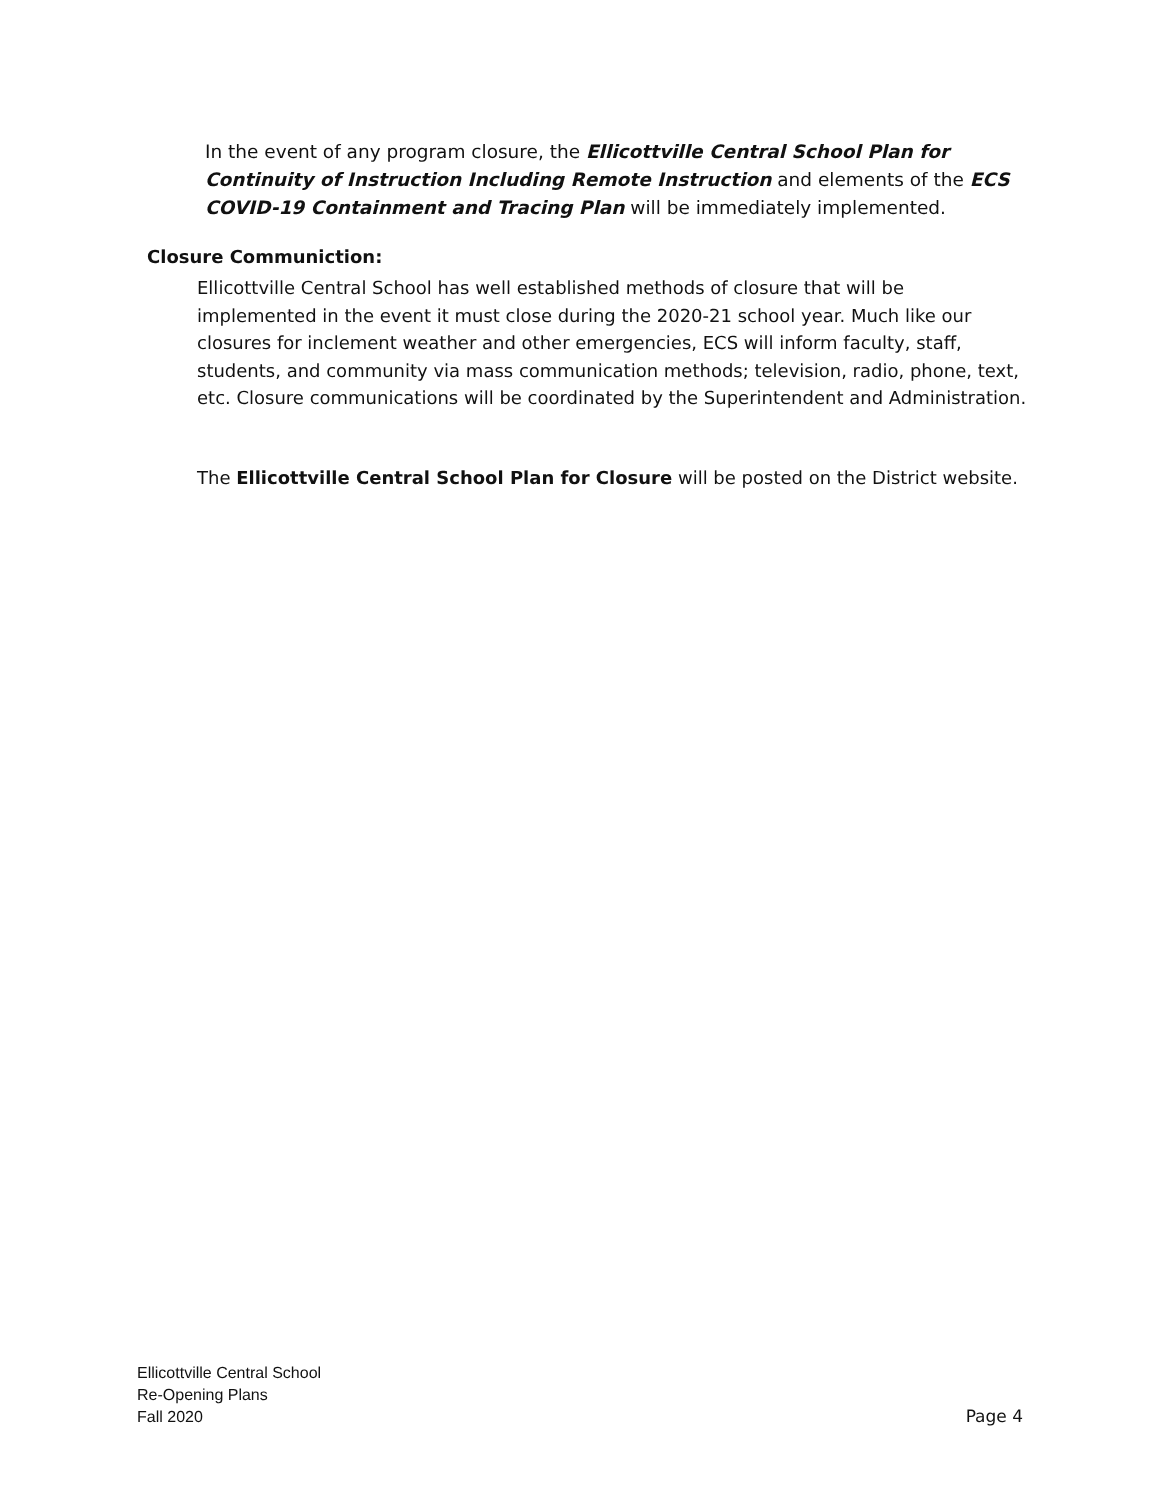In the event of any program closure, the Ellicottville Central School Plan for Continuity of Instruction Including Remote Instruction and elements of the ECS COVID-19 Containment and Tracing Plan will be immediately implemented.
Closure Communiction:
Ellicottville Central School has well established methods of closure that will be implemented in the event it must close during the 2020-21 school year. Much like our closures for inclement weather and other emergencies, ECS will inform faculty, staff, students, and community via mass communication methods; television, radio, phone, text, etc. Closure communications will be coordinated by the Superintendent and Administration.
The Ellicottville Central School Plan for Closure will be posted on the District website.
Ellicottville Central School
Re-Opening Plans
Fall 2020
Page 4